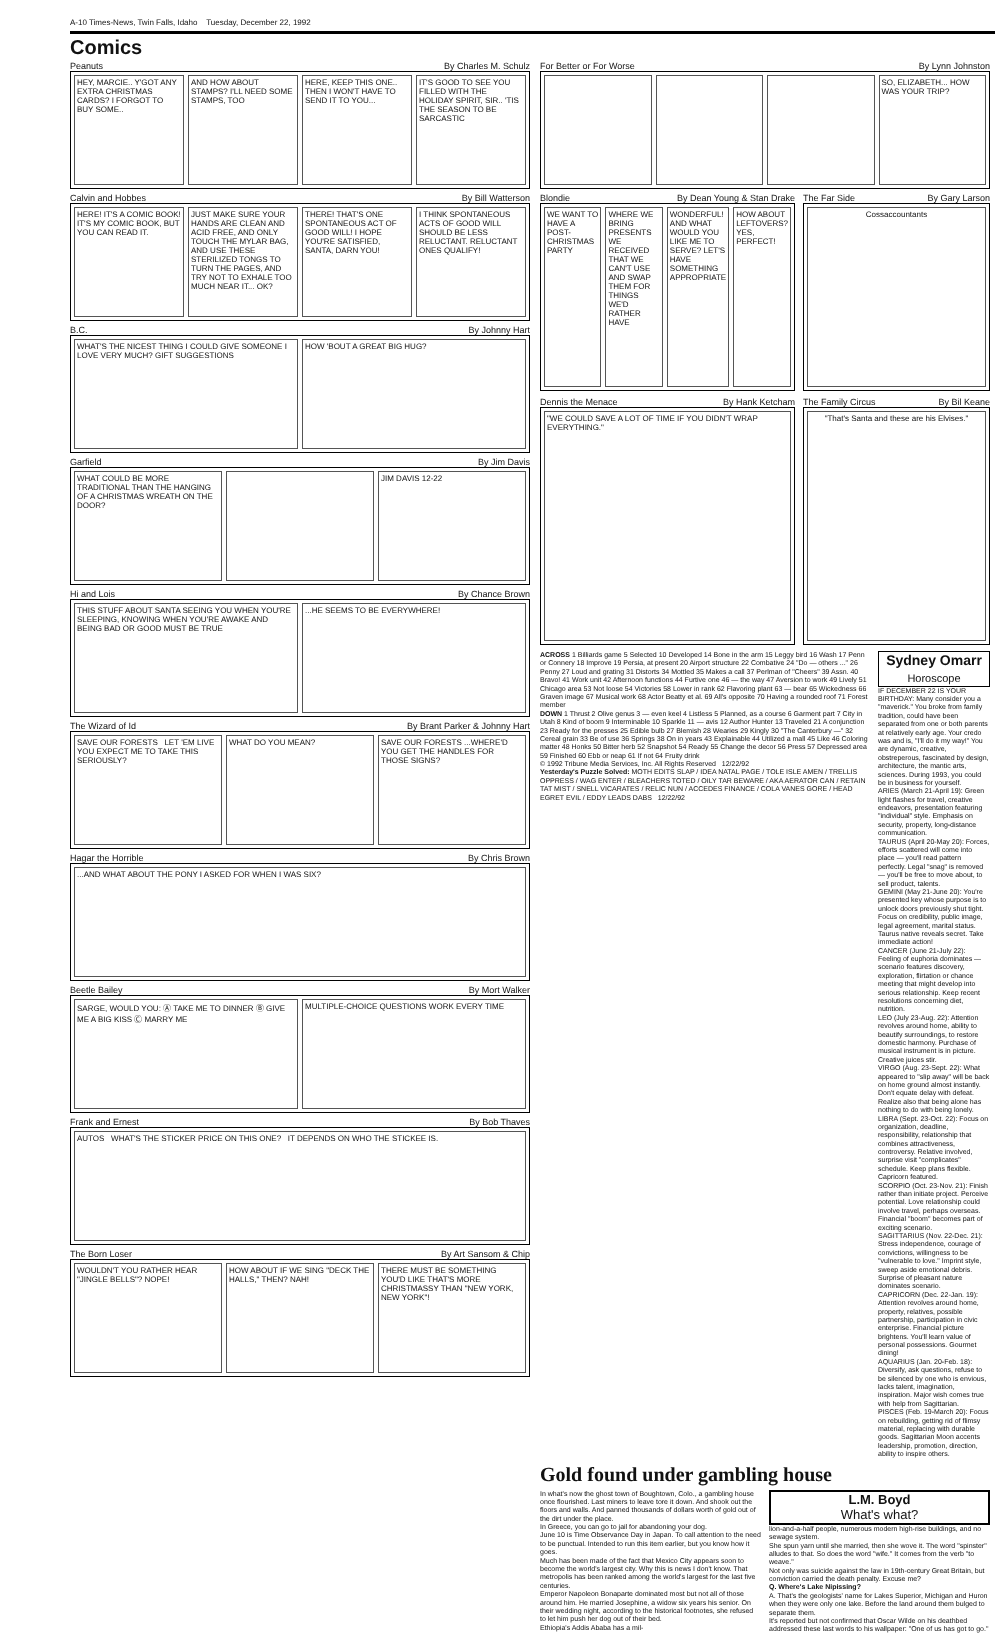A-10 Times-News, Twin Falls, Idaho Tuesday, December 22, 1992
Comics
Peanuts By Charles M. Schulz
HEY, MARCIE.. Y'GOT ANY EXTRA CHRISTMAS CARDS? I FORGOT TO BUY SOME..
AND HOW ABOUT STAMPS? I'LL NEED SOME STAMPS, TOO
HERE, KEEP THIS ONE.. THEN I WON'T HAVE TO SEND IT TO YOU...
IT'S GOOD TO SEE YOU FILLED WITH THE HOLIDAY SPIRIT, SIR.. 'TIS THE SEASON TO BE SARCASTIC
Calvin and Hobbes By Bill Watterson
HERE! IT'S A COMIC BOOK! IT'S MY COMIC BOOK, BUT YOU CAN READ IT.
JUST MAKE SURE YOUR HANDS ARE CLEAN AND ACID FREE, AND ONLY TOUCH THE MYLAR BAG, AND USE THESE STERILIZED TONGS TO TURN THE PAGES, AND TRY NOT TO EXHALE TOO MUCH NEAR IT... OK?
THERE! THAT'S ONE SPONTANEOUS ACT OF GOOD WILL! I HOPE YOU'RE SATISFIED, SANTA, DARN YOU!
I THINK SPONTANEOUS ACTS OF GOOD WILL SHOULD BE LESS RELUCTANT. RELUCTANT ONES QUALIFY!
B.C. By Johnny Hart
WHAT'S THE NICEST THING I COULD GIVE SOMEONE I LOVE VERY MUCH? GIFT SUGGESTIONS
HOW 'BOUT A GREAT BIG HUG?
Garfield By Jim Davis
WHAT COULD BE MORE TRADITIONAL THAN THE HANGING OF A CHRISTMAS WREATH ON THE DOOR?
JIM DAVIS 12-22
Hi and Lois By Chance Brown
THIS STUFF ABOUT SANTA SEEING YOU WHEN YOU'RE SLEEPING, KNOWING WHEN YOU'RE AWAKE AND BEING BAD OR GOOD MUST BE TRUE
...HE SEEMS TO BE EVERYWHERE!
The Wizard of Id By Brant Parker & Johnny Hart
SAVE OUR FORESTS LET 'EM LIVE YOU EXPECT ME TO TAKE THIS SERIOUSLY?
WHAT DO YOU MEAN? SAVE OUR FORESTS ...WHERE'D YOU GET THE HANDLES FOR THOSE SIGNS?
Hagar the Horrible By Chris Brown
...AND WHAT ABOUT THE PONY I ASKED FOR WHEN I WAS SIX?
Beetle Bailey By Mort Walker
SARGE, WOULD YOU: Ⓐ TAKE ME TO DINNER Ⓑ GIVE ME A BIG KISS Ⓒ MARRY ME
MULTIPLE-CHOICE QUESTIONS WORK EVERY TIME
Frank and Ernest By Bob Thaves
AUTOS WHAT'S THE STICKER PRICE ON THIS ONE? IT DEPENDS ON WHO THE STICKEE IS.
The Born Loser By Art Sansom & Chip
WOULDN'T YOU RATHER HEAR "JINGLE BELLS"? NOPE!
HOW ABOUT IF WE SING "DECK THE HALLS," THEN? NAH!
THERE MUST BE SOMETHING YOU'D LIKE THAT'S MORE CHRISTMASSY THAN "NEW YORK, NEW YORK"!
For Better or For Worse By Lynn Johnston
SO, ELIZABETH... HOW WAS YOUR TRIP?
Blondie By Dean Young & Stan Drake
WE WANT TO HAVE A POST-CHRISTMAS PARTY
WHERE WE BRING PRESENTS WE RECEIVED THAT WE CAN'T USE AND SWAP THEM FOR THINGS WE'D RATHER HAVE
WONDERFUL! AND WHAT WOULD YOU LIKE ME TO SERVE? LET'S HAVE SOMETHING APPROPRIATE
HOW ABOUT LEFTOVERS? YES, PERFECT!
The Far Side By Gary Larson
Cossaccountants
Dennis the Menace By Hank Ketcham
"WE COULD SAVE A LOT OF TIME IF YOU DIDN'T WRAP EVERYTHING."
The Family Circus By Bil Keane
"That's Santa and these are his Elvises."
ACROSS 1 Billiards game 5 Selected 10 Developed 14 Bone in the arm 15 Leggy bird 16 Wash 17 Penn or Connery 18 Improve 19 Persia, at present 20 Airport structure 22 Combative 24 "Do — others ..." 26 Penny 27 Loud and grating 31 Distorts 34 Mottled 35 Makes a call 37 Perlman of "Cheers" 39 Assn. 40 Bravo! 41 Work unit 42 Afternoon functions 44 Furtive one 46 — the way 47 Aversion to work 49 Lively 51 Chicago area 53 Not loose 54 Victories 58 Lower in rank 62 Flavoring plant 63 — bear 65 Wickedness 66 Graven image 67 Musical work 68 Actor Beatty et al. 69 All's opposite 70 Having a rounded roof 71 Forest member
DOWN 1 Thrust 2 Olive genus 3 — even keel 4 Listless 5 Planned, as a course 6 Garment part 7 City in Utah 8 Kind of boom 9 Interminable 10 Sparkle 11 — avis 12 Author Hunter 13 Traveled 21 A conjunction 23 Ready for the presses 25 Edible bulb 27 Blemish 28 Wearies 29 Kingly 30 "The Canterbury —" 32 Cereal grain 33 Be of use 36 Springs 38 On in years 43 Explainable 44 Utilized a mall 45 Like 46 Coloring matter 48 Honks 50 Bitter herb 52 Snapshot 54 Ready 55 Change the decor 56 Press 57 Depressed area 59 Finished 60 Ebb or neap 61 If not 64 Fruity drink
© 1992 Tribune Media Services, Inc. All Rights Reserved 12/22/92
Yesterday's Puzzle Solved: MOTH EDITS SLAP / IDEA NATAL PAGE / TOLE ISLE AMEN / TRELLIS OPPRESS / WAG ENTER / BLEACHERS TOTED / OILY TAR BEWARE / AKA AERATOR CAN / RETAIN TAT MIST / SNELL VICARATES / RELIC NUN / ACCEDES FINANCE / COLA VANES GORE / HEAD EGRET EVIL / EDDY LEADS DABS 12/22/92
Sydney Omarr
Horoscope
IF DECEMBER 22 IS YOUR BIRTHDAY: Many consider you a "maverick." You broke from family tradition, could have been separated from one or both parents at relatively early age. Your credo was and is, "I'll do it my way!" You are dynamic, creative, obstreperous, fascinated by design, architecture, the mantic arts, sciences. During 1993, you could be in business for yourself.
ARIES (March 21-April 19): Green light flashes for travel, creative endeavors, presentation featuring "individual" style. Emphasis on security, property, long-distance communication.
TAURUS (April 20-May 20): Forces, efforts scattered will come into place — you'll read pattern perfectly. Legal "snag" is removed — you'll be free to move about, to sell product, talents.
GEMINI (May 21-June 20): You're presented key whose purpose is to unlock doors previously shut tight. Focus on credibility, public image, legal agreement, marital status. Taurus native reveals secret. Take immediate action!
CANCER (June 21-July 22): Feeling of euphoria dominates — scenario features discovery, exploration, flirtation or chance meeting that might develop into serious relationship. Keep recent resolutions concerning diet, nutrition.
LEO (July 23-Aug. 22): Attention revolves around home, ability to beautify surroundings, to restore domestic harmony. Purchase of musical instrument is in picture. Creative juices stir.
VIRGO (Aug. 23-Sept. 22): What appeared to "slip away" will be back on home ground almost instantly. Don't equate delay with defeat. Realize also that being alone has nothing to do with being lonely.
LIBRA (Sept. 23-Oct. 22): Focus on organization, deadline, responsibility, relationship that combines attractiveness, controversy. Relative involved, surprise visit "complicates" schedule. Keep plans flexible. Capricorn featured.
SCORPIO (Oct. 23-Nov. 21): Finish rather than initiate project. Perceive potential. Love relationship could involve travel, perhaps overseas. Financial "boom" becomes part of exciting scenario.
SAGITTARIUS (Nov. 22-Dec. 21): Stress independence, courage of convictions, willingness to be "vulnerable to love." Imprint style, sweep aside emotional debris. Surprise of pleasant nature dominates scenario.
CAPRICORN (Dec. 22-Jan. 19): Attention revolves around home, property, relatives, possible partnership, participation in civic enterprise. Financial picture brightens. You'll learn value of personal possessions. Gourmet dining!
AQUARIUS (Jan. 20-Feb. 18): Diversify, ask questions, refuse to be silenced by one who is envious, lacks talent, imagination, inspiration. Major wish comes true with help from Sagittarian.
PISCES (Feb. 19-March 20): Focus on rebuilding, getting rid of flimsy material, replacing with durable goods. Sagittarian Moon accents leadership, promotion, direction, ability to inspire others.
Gold found under gambling house
In what's now the ghost town of Boughtown, Colo., a gambling house once flourished. Last miners to leave tore it down. And shook out the floors and walls. And panned thousands of dollars worth of gold out of the dirt under the place.
In Greece, you can go to jail for abandoning your dog.
June 10 is Time Observance Day in Japan. To call attention to the need to be punctual. Intended to run this item earlier, but you know how it goes.
Much has been made of the fact that Mexico City appears soon to become the world's largest city. Why this is news I don't know. That metropolis has been ranked among the world's largest for the last five centuries.
Emperor Napoleon Bonaparte dominated most but not all of those around him. He married Josephine, a widow six years his senior. On their wedding night, according to the historical footnotes, she refused to let him push her dog out of their bed.
Ethiopia's Addis Ababa has a mil-
L.M. Boyd
What's what?
lion-and-a-half people, numerous modern high-rise buildings, and no sewage system.
She spun yarn until she married, then she wove it. The word "spinster" alludes to that. So does the word "wife." It comes from the verb "to weave."
Not only was suicide against the law in 19th-century Great Britain, but conviction carried the death penalty. Excuse me?
Q. Where's Lake Nipissing?
A. That's the geologists' name for Lakes Superior, Michigan and Huron when they were only one lake. Before the land around them bulged to separate them.
It's reported but not confirmed that Oscar Wilde on his deathbed addressed these last words to his wallpaper: "One of us has got to go."